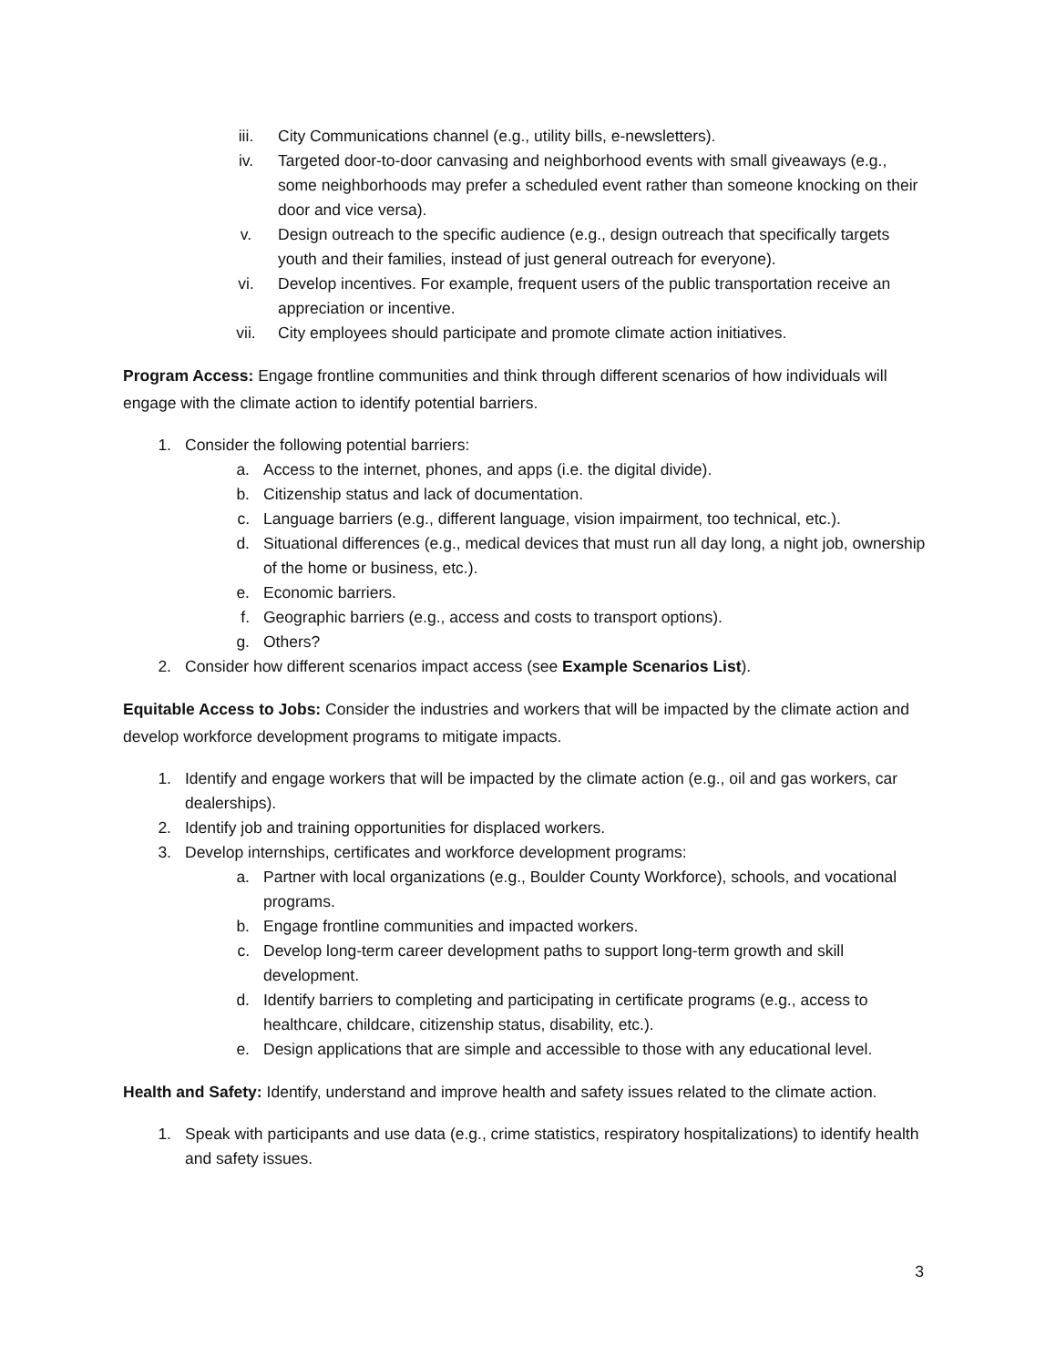iii. City Communications channel (e.g., utility bills, e-newsletters).
iv. Targeted door-to-door canvasing and neighborhood events with small giveaways (e.g., some neighborhoods may prefer a scheduled event rather than someone knocking on their door and vice versa).
v. Design outreach to the specific audience (e.g., design outreach that specifically targets youth and their families, instead of just general outreach for everyone).
vi. Develop incentives. For example, frequent users of the public transportation receive an appreciation or incentive.
vii. City employees should participate and promote climate action initiatives.
Program Access: Engage frontline communities and think through different scenarios of how individuals will engage with the climate action to identify potential barriers.
1. Consider the following potential barriers:
a. Access to the internet, phones, and apps (i.e. the digital divide).
b. Citizenship status and lack of documentation.
c. Language barriers (e.g., different language, vision impairment, too technical, etc.).
d. Situational differences (e.g., medical devices that must run all day long, a night job, ownership of the home or business, etc.).
e. Economic barriers.
f. Geographic barriers (e.g., access and costs to transport options).
g. Others?
2. Consider how different scenarios impact access (see Example Scenarios List).
Equitable Access to Jobs: Consider the industries and workers that will be impacted by the climate action and develop workforce development programs to mitigate impacts.
1. Identify and engage workers that will be impacted by the climate action (e.g., oil and gas workers, car dealerships).
2. Identify job and training opportunities for displaced workers.
3. Develop internships, certificates and workforce development programs:
a. Partner with local organizations (e.g., Boulder County Workforce), schools, and vocational programs.
b. Engage frontline communities and impacted workers.
c. Develop long-term career development paths to support long-term growth and skill development.
d. Identify barriers to completing and participating in certificate programs (e.g., access to healthcare, childcare, citizenship status, disability, etc.).
e. Design applications that are simple and accessible to those with any educational level.
Health and Safety: Identify, understand and improve health and safety issues related to the climate action.
1. Speak with participants and use data (e.g., crime statistics, respiratory hospitalizations) to identify health and safety issues.
3